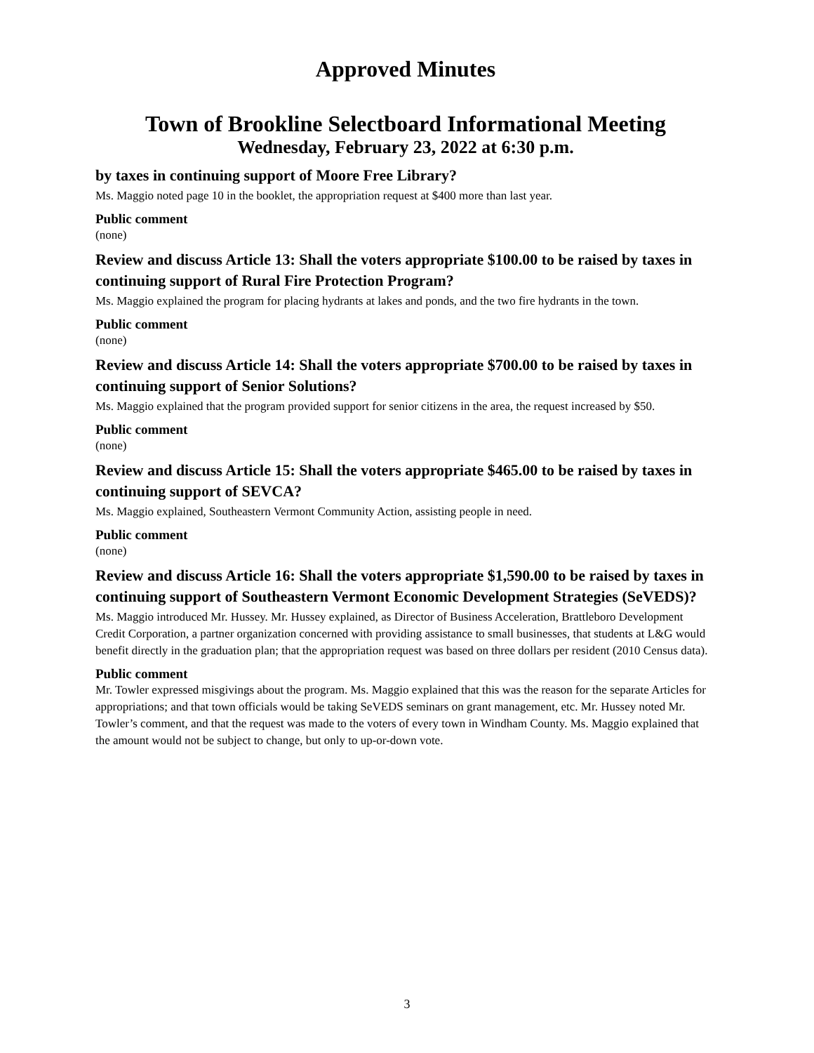Approved Minutes
Town of Brookline Selectboard Informational Meeting
Wednesday, February 23, 2022 at 6:30 p.m.
by taxes in continuing support of Moore Free Library?
Ms. Maggio noted page 10 in the booklet, the appropriation request at $400 more than last year.
Public comment
(none)
Review and discuss Article 13: Shall the voters appropriate $100.00 to be raised by taxes in continuing support of Rural Fire Protection Program?
Ms. Maggio explained the program for placing hydrants at lakes and ponds, and the two fire hydrants in the town.
Public comment
(none)
Review and discuss Article 14: Shall the voters appropriate $700.00 to be raised by taxes in continuing support of Senior Solutions?
Ms. Maggio explained that the program provided support for senior citizens in the area, the request increased by $50.
Public comment
(none)
Review and discuss Article 15: Shall the voters appropriate $465.00 to be raised by taxes in continuing support of SEVCA?
Ms. Maggio explained, Southeastern Vermont Community Action, assisting people in need.
Public comment
(none)
Review and discuss Article 16: Shall the voters appropriate $1,590.00 to be raised by taxes in continuing support of Southeastern Vermont Economic Development Strategies (SeVEDS)?
Ms. Maggio introduced Mr. Hussey. Mr. Hussey explained, as Director of Business Acceleration, Brattleboro Development Credit Corporation, a partner organization concerned with providing assistance to small businesses, that students at L&G would benefit directly in the graduation plan; that the appropriation request was based on three dollars per resident (2010 Census data).
Public comment
Mr. Towler expressed misgivings about the program. Ms. Maggio explained that this was the reason for the separate Articles for appropriations; and that town officials would be taking SeVEDS seminars on grant management, etc. Mr. Hussey noted Mr. Towler’s comment, and that the request was made to the voters of every town in Windham County. Ms. Maggio explained that the amount would not be subject to change, but only to up-or-down vote.
3